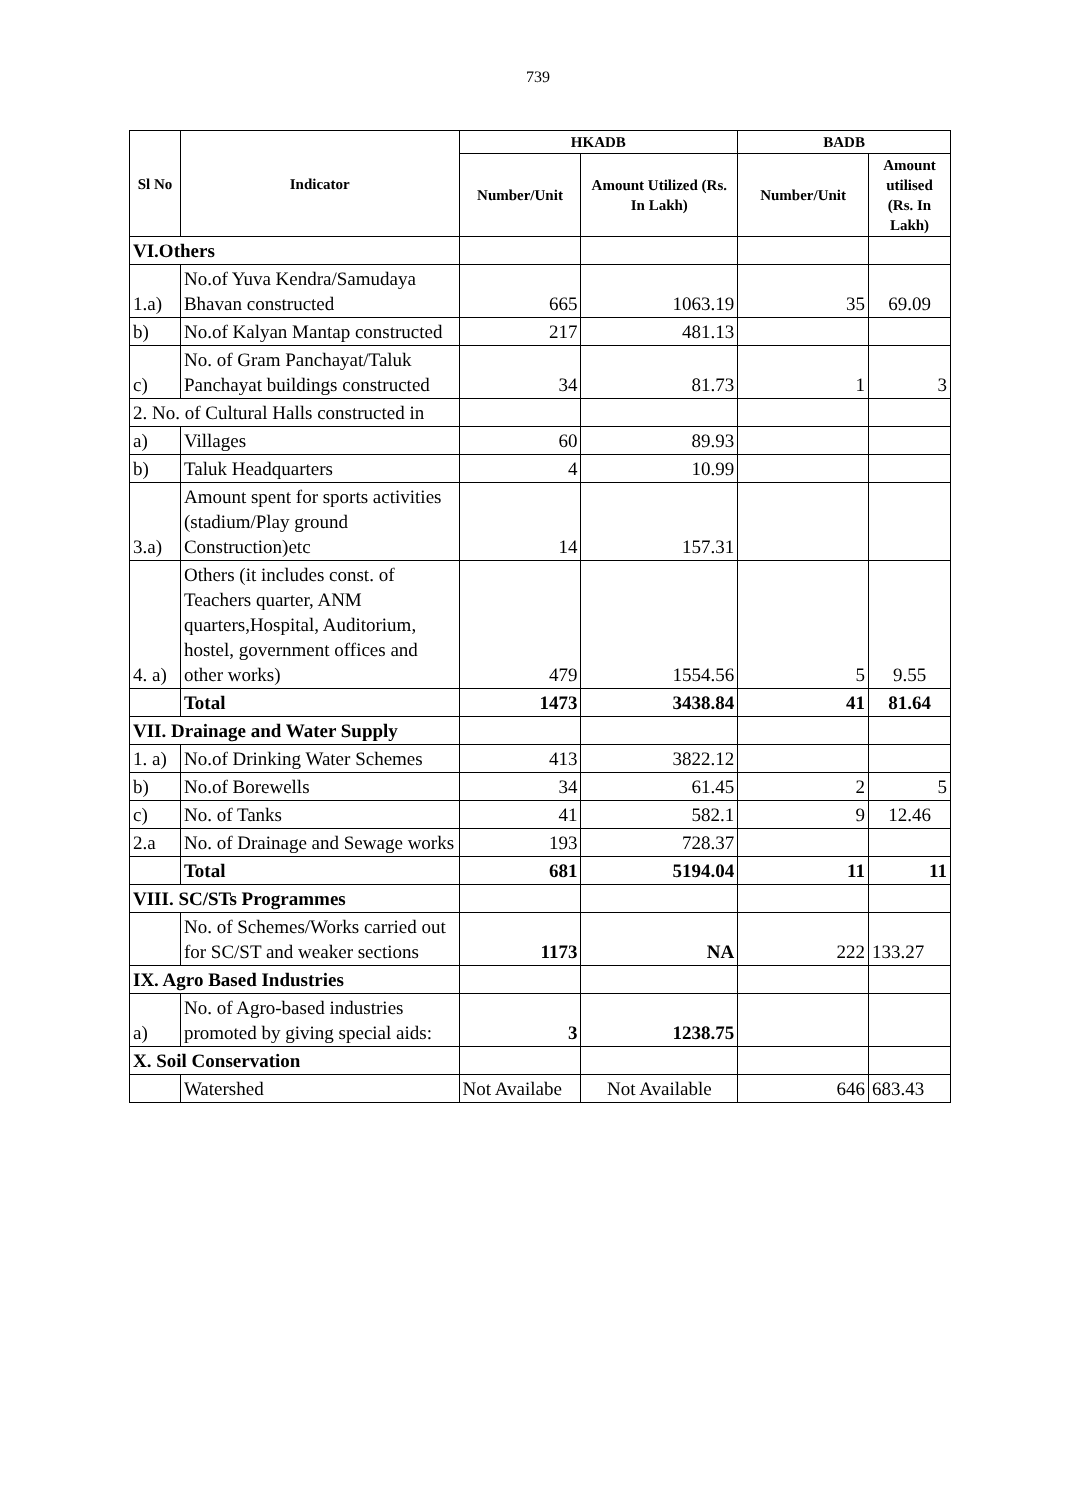739
| Sl No | Indicator | HKADB | | BADB | |
| --- | --- | --- | --- | --- | --- |
| | | Number/Unit | Amount Utilized (Rs. In Lakh) | Number/Unit | Amount utilised (Rs. In Lakh) |
| VI.Others | | | | | |
| 1.a) | No.of Yuva Kendra/Samudaya Bhavan constructed | 665 | 1063.19 | 35 | 69.09 |
| b) | No.of Kalyan Mantap constructed | 217 | 481.13 | | |
| c) | No. of Gram Panchayat/Taluk Panchayat buildings constructed | 34 | 81.73 | 1 | 3 |
| 2. No. of Cultural Halls constructed in | | | | | |
| a) | Villages | 60 | 89.93 | | |
| b) | Taluk Headquarters | 4 | 10.99 | | |
| 3.a) | Amount spent for sports activities (stadium/Play ground Construction)etc | 14 | 157.31 | | |
| 4. a) | Others (it includes const. of Teachers quarter, ANM quarters,Hospital, Auditorium, hostel, government offices and other works) | 479 | 1554.56 | 5 | 9.55 |
| | Total | 1473 | 3438.84 | 41 | 81.64 |
| VII. Drainage and Water Supply | | | | | |
| 1. a) | No.of Drinking Water Schemes | 413 | 3822.12 | | |
| b) | No.of Borewells | 34 | 61.45 | 2 | 5 |
| c) | No. of Tanks | 41 | 582.1 | 9 | 12.46 |
| 2.a | No. of Drainage and Sewage works | 193 | 728.37 | | |
| | Total | 681 | 5194.04 | 11 | 11 |
| VIII. SC/STs Programmes | | | | | |
| | No. of Schemes/Works carried out for SC/ST and weaker sections | 1173 | NA | 222 | 133.27 |
| IX. Agro Based Industries | | | | | |
| a) | No. of Agro-based industries promoted by giving special aids: | 3 | 1238.75 | | |
| X. Soil Conservation | | | | | |
| | Watershed | Not Availabe | Not Available | 646 | 683.43 |